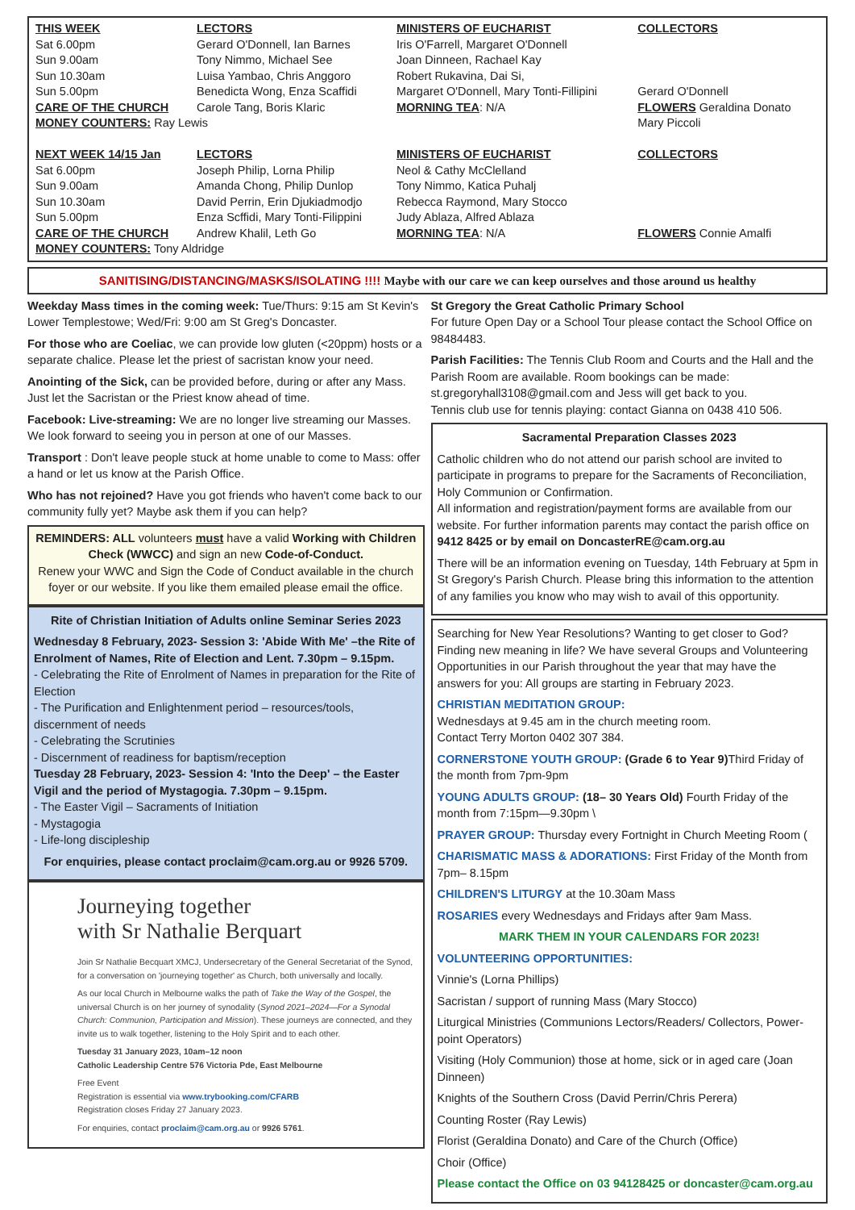| THIS WEEK | LECTORS | MINISTERS OF EUCHARIST | COLLECTORS |
| --- | --- | --- | --- |
| Sat 6.00pm | Gerard O'Donnell, Ian Barnes | Iris O'Farrell, Margaret O'Donnell | |
| Sun 9.00am | Tony Nimmo, Michael See | Joan Dinneen, Rachael Kay | |
| Sun 10.30am | Luisa Yambao, Chris Anggoro | Robert Rukavina, Dai Si, | |
| Sun 5.00pm | Benedicta Wong, Enza Scaffidi | Margaret O'Donnell, Mary Tonti-Fillipini | Gerard O'Donnell |
| CARE OF THE CHURCH | Carole Tang, Boris Klaric | MORNING TEA : N/A | FLOWERS Geraldina Donato |
| MONEY COUNTERS: Ray Lewis | | | Mary Piccoli |
| NEXT WEEK 14/15 Jan | LECTORS | MINISTERS OF EUCHARIST | COLLECTORS |
| Sat 6.00pm | Joseph Philip, Lorna Philip | Neol & Cathy McClelland | |
| Sun 9.00am | Amanda Chong, Philip Dunlop | Tony Nimmo, Katica Puhalj | |
| Sun 10.30am | David Perrin, Erin Djukiadmodjo | Rebecca Raymond, Mary Stocco | |
| Sun 5.00pm | Enza Scffidi, Mary Tonti-Filippini | Judy Ablaza, Alfred Ablaza | |
| CARE OF THE CHURCH | Andrew Khalil, Leth Go | MORNING TEA : N/A | FLOWERS Connie Amalfi |
| MONEY COUNTERS: Tony Aldridge | | | |
SANITISING/DISTANCING/MASKS/ISOLATING !!!! Maybe with our care we can keep ourselves and those around us healthy
Weekday Mass times in the coming week: Tue/Thurs: 9:15 am St Kevin's Lower Templestowe; Wed/Fri: 9:00 am St Greg's Doncaster.
For those who are Coeliac, we can provide low gluten (<20ppm) hosts or a separate chalice. Please let the priest of sacristan know your need.
Anointing of the Sick, can be provided before, during or after any Mass. Just let the Sacristan or the Priest know ahead of time.
Facebook: Live-streaming: We are no longer live streaming our Masses. We look forward to seeing you in person at one of our Masses.
Transport : Don't leave people stuck at home unable to come to Mass: offer a hand or let us know at the Parish Office.
Who has not rejoined? Have you got friends who haven't come back to our community fully yet? Maybe ask them if you can help?
REMINDERS: ALL volunteers must have a valid Working with Children Check (WWCC) and sign an new Code-of-Conduct.
Renew your WWC and Sign the Code of Conduct available in the church foyer or our website. If you like them emailed please email the office.
Rite of Christian Initiation of Adults online Seminar Series 2023
Wednesday 8 February, 2023- Session 3: 'Abide With Me' –the Rite of Enrolment of Names, Rite of Election and Lent. 7.30pm – 9.15pm.
- Celebrating the Rite of Enrolment of Names in preparation for the Rite of Election
- The Purification and Enlightenment period – resources/tools, discernment of needs
- Celebrating the Scrutinies
- Discernment of readiness for baptism/reception
Tuesday 28 February, 2023- Session 4: 'Into the Deep' – the Easter Vigil and the period of Mystagogia. 7.30pm – 9.15pm.
- The Easter Vigil – Sacraments of Initiation
- Mystagogia
- Life-long discipleship
For enquiries, please contact proclaim@cam.org.au or 9926 5709.
Journeying together
with Sr Nathalie Berquart
Join Sr Nathalie Becquart XMCJ, Undersecretary of the General Secretariat of the Synod, for a conversation on 'journeying together' as Church, both universally and locally.
As our local Church in Melbourne walks the path of Take the Way of the Gospel, the universal Church is on her journey of synodality (Synod 2021–2024—For a Synodal Church: Communion, Participation and Mission). These journeys are connected, and they invite us to walk together, listening to the Holy Spirit and to each other.
Tuesday 31 January 2023, 10am–12 noon
Catholic Leadership Centre 576 Victoria Pde, East Melbourne
Free Event
Registration is essential via www.trybooking.com/CFARB
Registration closes Friday 27 January 2023.
For enquiries, contact proclaim@cam.org.au or 9926 5761.
St Gregory the Great Catholic Primary School
For future Open Day or a School Tour please contact the School Office on 98484483.
Parish Facilities: The Tennis Club Room and Courts and the Hall and the Parish Room are available. Room bookings can be made: st.gregoryhall3108@gmail.com and Jess will get back to you.
Tennis club use for tennis playing: contact Gianna on 0438 410 506.
Sacramental Preparation Classes 2023
Catholic children who do not attend our parish school are invited to participate in programs to prepare for the Sacraments of Reconciliation, Holy Communion or Confirmation.
All information and registration/payment forms are available from our website. For further information parents may contact the parish office on 9412 8425 or by email on DoncasterRE@cam.org.au
There will be an information evening on Tuesday, 14th February at 5pm in St Gregory's Parish Church. Please bring this information to the attention of any families you know who may wish to avail of this opportunity.
Searching for New Year Resolutions? Wanting to get closer to God? Finding new meaning in life? We have several Groups and Volunteering Opportunities in our Parish throughout the year that may have the answers for you: All groups are starting in February 2023.
CHRISTIAN MEDITATION GROUP:
Wednesdays at 9.45 am in the church meeting room.
Contact Terry Morton 0402 307 384.
CORNERSTONE YOUTH GROUP: (Grade 6 to Year 9) Third Friday of the month from 7pm-9pm
YOUNG ADULTS GROUP: (18– 30 Years Old) Fourth Friday of the month from 7:15pm—9.30pm \
PRAYER GROUP: Thursday every Fortnight in Church Meeting Room (
CHARISMATIC MASS & ADORATIONS: First Friday of the Month from 7pm– 8.15pm
CHILDREN'S LITURGY at the 10.30am Mass
ROSARIES every Wednesdays and Fridays after 9am Mass.
MARK THEM IN YOUR CALENDARS FOR 2023!
VOLUNTEERING OPPORTUNITIES:
Vinnie's (Lorna Phillips)
Sacristan / support of running Mass (Mary Stocco)
Liturgical Ministries (Communions Lectors/Readers/ Collectors, Power-point Operators)
Visiting (Holy Communion) those at home, sick or in aged care (Joan Dinneen)
Knights of the Southern Cross (David Perrin/Chris Perera)
Counting Roster (Ray Lewis)
Florist (Geraldina Donato) and Care of the Church (Office)
Choir (Office)
Please contact the Office on 03 94128425 or doncaster@cam.org.au